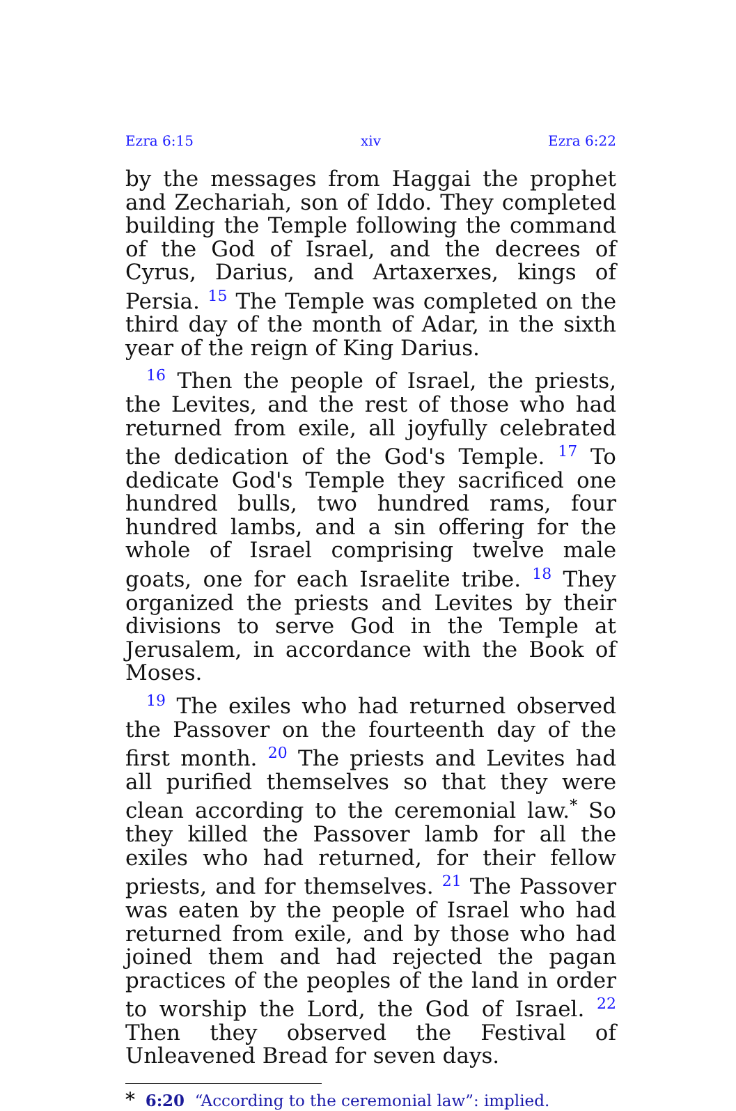Ezra 6:15 xiv Ezra 6:22
by the messages from Haggai the prophet and Zechariah, son of Iddo. They completed building the Temple following the command of the God of Israel, and the decrees of Cyrus, Darius, and Artaxerxes, kings of Persia. <sup>15</sup> The Temple was completed on the third day of the month of Adar, in the sixth year of the reign of King Darius.
<sup>16</sup> Then the people of Israel, the priests, the Levites, and the rest of those who had returned from exile, all joyfully celebrated the dedication of the God's Temple. <sup>17</sup> To dedicate God's Temple they sacrificed one hundred bulls, two hundred rams, four hundred lambs, and a sin offering for the whole of Israel comprising twelve male goats, one for each Israelite tribe. <sup>18</sup> They organized the priests and Levites by their divisions to serve God in the Temple at Jerusalem, in accordance with the Book of Moses.
<sup>19</sup> The exiles who had returned observed the Passover on the fourteenth day of the first month. <sup>20</sup> The priests and Levites had all purified themselves so that they were clean according to the ceremonial law.<sup>*</sup> So they killed the Passover lamb for all the exiles who had returned, for their fellow priests, and for themselves. <sup>21</sup> The Passover was eaten by the people of Israel who had returned from exile, and by those who had joined them and had rejected the pagan practices of the peoples of the land in order to worship the Lord, the God of Israel. <sup>22</sup> Then they observed the Festival of Unleavened Bread for seven days.
* 6:20 “According to the ceremonial law”: implied.